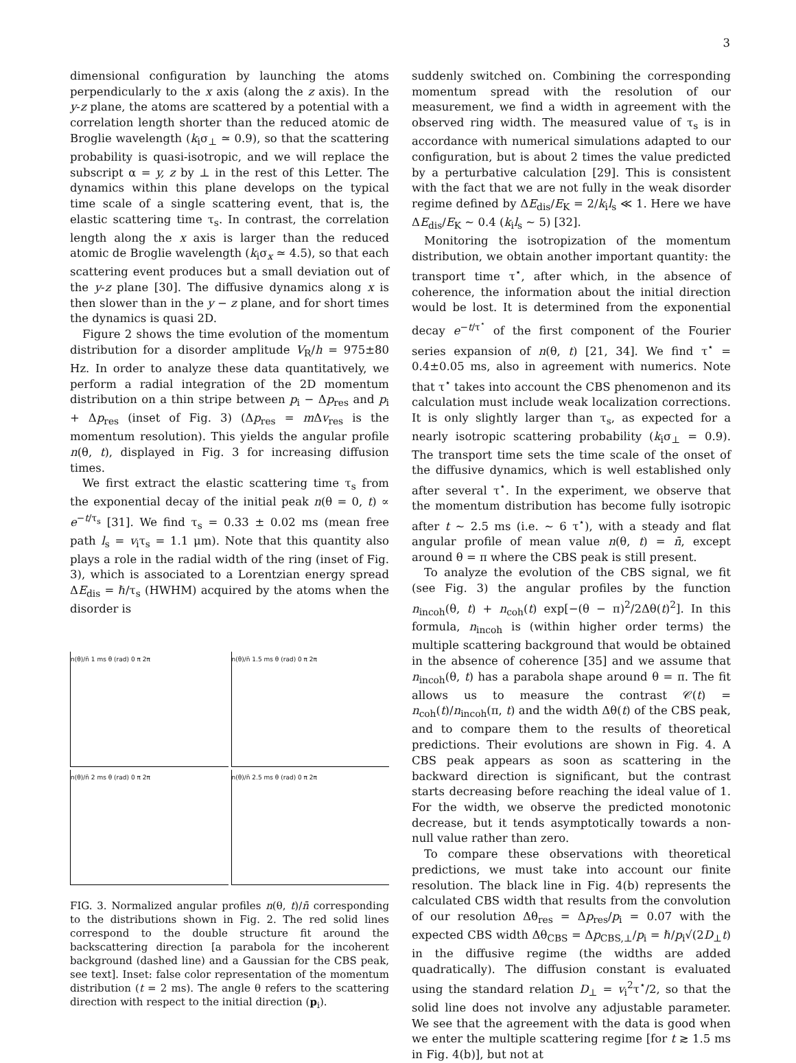3
dimensional configuration by launching the atoms perpendicularly to the x axis (along the z axis). In the y-z plane, the atoms are scattered by a potential with a correlation length shorter than the reduced atomic de Broglie wavelength (k<sub>i</sub>σ<sub>⊥</sub> ≃ 0.9), so that the scattering probability is quasi-isotropic, and we will replace the subscript α = y, z by ⊥ in the rest of this Letter. The dynamics within this plane develops on the typical time scale of a single scattering event, that is, the elastic scattering time τ<sub>s</sub>. In contrast, the correlation length along the x axis is larger than the reduced atomic de Broglie wavelength (k<sub>i</sub>σ<sub>x</sub> ≃ 4.5), so that each scattering event produces but a small deviation out of the y-z plane [30]. The diffusive dynamics along x is then slower than in the y − z plane, and for short times the dynamics is quasi 2D.
Figure 2 shows the time evolution of the momentum distribution for a disorder amplitude V<sub>R</sub>/h = 975±80 Hz. In order to analyze these data quantitatively, we perform a radial integration of the 2D momentum distribution on a thin stripe between p<sub>i</sub> − Δp<sub>res</sub> and p<sub>i</sub> + Δp<sub>res</sub> (inset of Fig. 3) (Δp<sub>res</sub> = m Δv<sub>res</sub> is the momentum resolution). This yields the angular profile n(θ, t), displayed in Fig. 3 for increasing diffusion times.
We first extract the elastic scattering time τ<sub>s</sub> from the exponential decay of the initial peak n(θ = 0, t) ∝ e<sup>−t/τ<sub>s</sub></sup> [31]. We find τ<sub>s</sub> = 0.33 ± 0.02 ms (mean free path l<sub>s</sub> = v<sub>i</sub>τ<sub>s</sub> = 1.1 μm). Note that this quantity also plays a role in the radial width of the ring (inset of Fig. 3), which is associated to a Lorentzian energy spread ΔE<sub>dis</sub> = ℏ/τ<sub>s</sub> (HWHM) acquired by the atoms when the disorder is
n(θ)/n̄ 1 ms θ (rad) 0 π 2π
n(θ)/n̄ 1.5 ms θ (rad) 0 π 2π
n(θ)/n̄ 2 ms θ (rad) 0 π 2π
n(θ)/n̄ 2.5 ms θ (rad) 0 π 2π
FIG. 3. Normalized angular profiles n(θ, t)/n̄ corresponding to the distributions shown in Fig. 2. The red solid lines correspond to the double structure fit around the backscattering direction [a parabola for the incoherent background (dashed line) and a Gaussian for the CBS peak, see text]. Inset: false color representation of the momentum distribution (t = 2 ms). The angle θ refers to the scattering direction with respect to the initial direction (p<sub>i</sub>).
suddenly switched on. Combining the corresponding momentum spread with the resolution of our measurement, we find a width in agreement with the observed ring width. The measured value of τ<sub>s</sub> is in accordance with numerical simulations adapted to our configuration, but is about 2 times the value predicted by a perturbative calculation [29]. This is consistent with the fact that we are not fully in the weak disorder regime defined by ΔE<sub>dis</sub>/E<sub>K</sub> = 2/k<sub>i</sub>l<sub>s</sub> ≪ 1. Here we have ΔE<sub>dis</sub>/E<sub>K</sub> ∼ 0.4 (k<sub>i</sub>l<sub>s</sub> ∼ 5) [32].
Monitoring the isotropization of the momentum distribution, we obtain another important quantity: the transport time τ<sup>⋆</sup>, after which, in the absence of coherence, the information about the initial direction would be lost. It is determined from the exponential decay e<sup>−t/τ<sup>⋆</sup></sup> of the first component of the Fourier series expansion of n(θ, t) [21, 34]. We find τ<sup>⋆</sup> = 0.4±0.05 ms, also in agreement with numerics. Note that τ<sup>⋆</sup> takes into account the CBS phenomenon and its calculation must include weak localization corrections. It is only slightly larger than τ<sub>s</sub>, as expected for a nearly isotropic scattering probability (k<sub>i</sub>σ<sub>⊥</sub> = 0.9). The transport time sets the time scale of the onset of the diffusive dynamics, which is well established only after several τ<sup>⋆</sup>. In the experiment, we observe that the momentum distribution has become fully isotropic after t ∼ 2.5 ms (i.e. ∼ 6 τ<sup>⋆</sup>), with a steady and flat angular profile of mean value n(θ, t) = n̄, except around θ = π where the CBS peak is still present.
To analyze the evolution of the CBS signal, we fit (see Fig. 3) the angular profiles by the function n<sub>incoh</sub>(θ, t) + n<sub>coh</sub>(t) exp[−(θ − π)<sup>2</sup>/2Δθ(t)<sup>2</sup>]. In this formula, n<sub>incoh</sub> is (within higher order terms) the multiple scattering background that would be obtained in the absence of coherence [35] and we assume that n<sub>incoh</sub>(θ, t) has a parabola shape around θ = π. The fit allows us to measure the contrast 𝒞(t) = n<sub>coh</sub>(t)/n<sub>incoh</sub>(π, t) and the width Δθ(t) of the CBS peak, and to compare them to the results of theoretical predictions. Their evolutions are shown in Fig. 4. A CBS peak appears as soon as scattering in the backward direction is significant, but the contrast starts decreasing before reaching the ideal value of 1. For the width, we observe the predicted monotonic decrease, but it tends asymptotically towards a non-null value rather than zero.
To compare these observations with theoretical predictions, we must take into account our finite resolution. The black line in Fig. 4(b) represents the calculated CBS width that results from the convolution of our resolution Δθ<sub>res</sub> = Δp<sub>res</sub>/p<sub>i</sub> = 0.07 with the expected CBS width Δθ<sub>CBS</sub> = Δp<sub>CBS,⊥</sub>/p<sub>i</sub> = ℏ/p<sub>i</sub>√(2D<sub>⊥</sub>t) in the diffusive regime (the widths are added quadratically). The diffusion constant is evaluated using the standard relation D<sub>⊥</sub> = v<sub>i</sub><sup>2</sup>τ<sup>⋆</sup>/2, so that the solid line does not involve any adjustable parameter. We see that the agreement with the data is good when we enter the multiple scattering regime [for t ≳ 1.5 ms in Fig. 4(b)], but not at